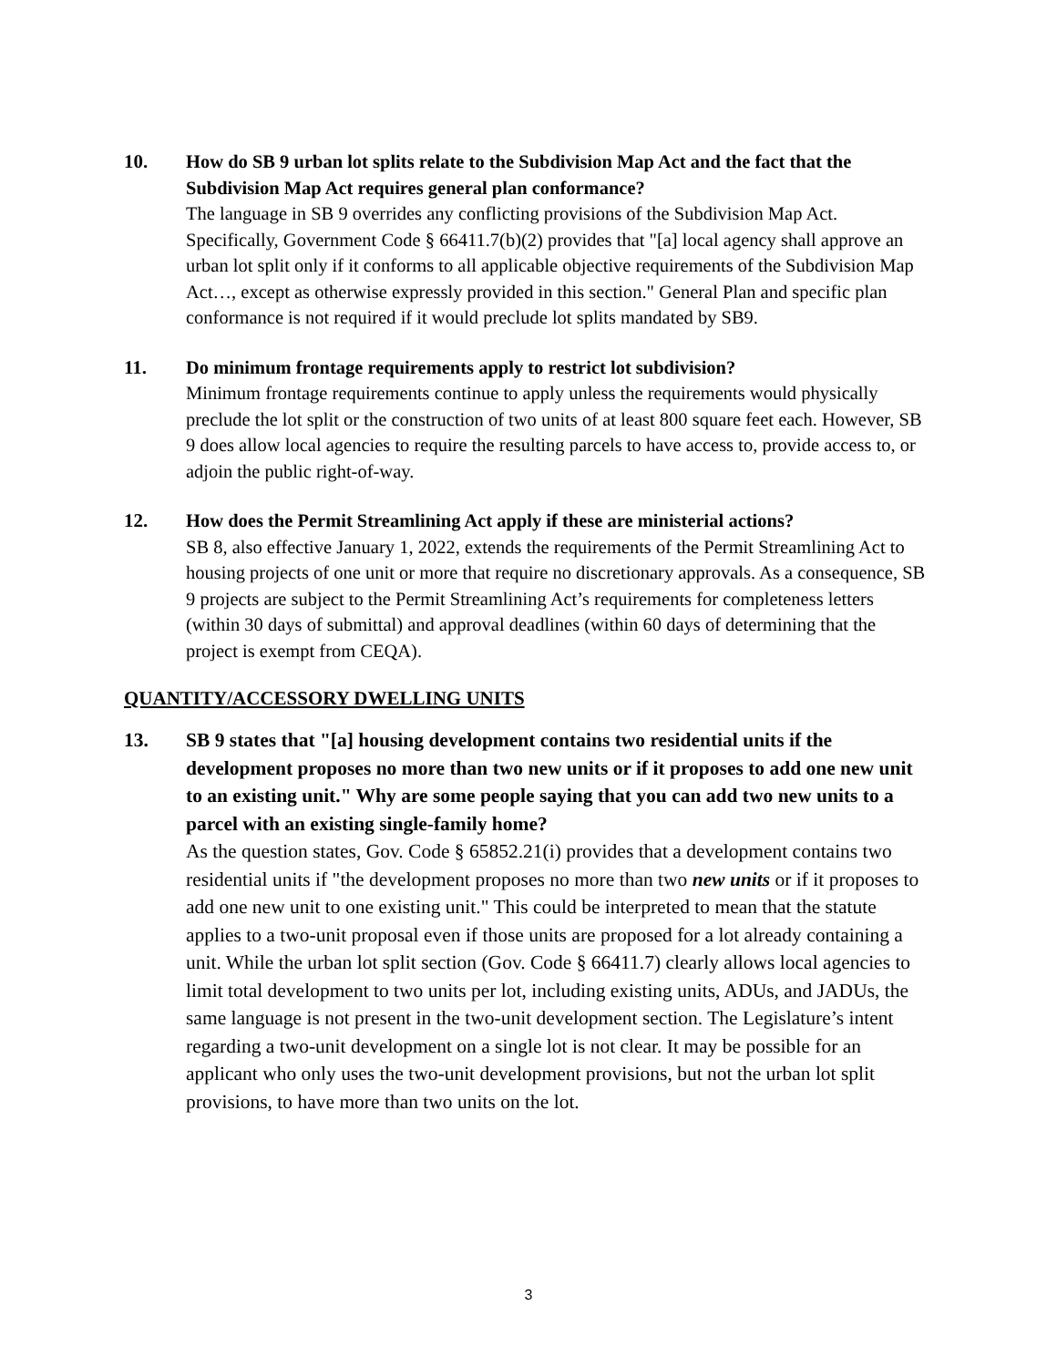10. How do SB 9 urban lot splits relate to the Subdivision Map Act and the fact that the Subdivision Map Act requires general plan conformance?
The language in SB 9 overrides any conflicting provisions of the Subdivision Map Act. Specifically, Government Code § 66411.7(b)(2) provides that "[a] local agency shall approve an urban lot split only if it conforms to all applicable objective requirements of the Subdivision Map Act…, except as otherwise expressly provided in this section." General Plan and specific plan conformance is not required if it would preclude lot splits mandated by SB9.
11. Do minimum frontage requirements apply to restrict lot subdivision?
Minimum frontage requirements continue to apply unless the requirements would physically preclude the lot split or the construction of two units of at least 800 square feet each. However, SB 9 does allow local agencies to require the resulting parcels to have access to, provide access to, or adjoin the public right-of-way.
12. How does the Permit Streamlining Act apply if these are ministerial actions?
SB 8, also effective January 1, 2022, extends the requirements of the Permit Streamlining Act to housing projects of one unit or more that require no discretionary approvals. As a consequence, SB 9 projects are subject to the Permit Streamlining Act’s requirements for completeness letters (within 30 days of submittal) and approval deadlines (within 60 days of determining that the project is exempt from CEQA).
QUANTITY/ACCESSORY DWELLING UNITS
13. SB 9 states that "[a] housing development contains two residential units if the development proposes no more than two new units or if it proposes to add one new unit to an existing unit." Why are some people saying that you can add two new units to a parcel with an existing single-family home?
As the question states, Gov. Code § 65852.21(i) provides that a development contains two residential units if "the development proposes no more than two new units or if it proposes to add one new unit to one existing unit." This could be interpreted to mean that the statute applies to a two-unit proposal even if those units are proposed for a lot already containing a unit. While the urban lot split section (Gov. Code § 66411.7) clearly allows local agencies to limit total development to two units per lot, including existing units, ADUs, and JADUs, the same language is not present in the two-unit development section. The Legislature’s intent regarding a two-unit development on a single lot is not clear. It may be possible for an applicant who only uses the two-unit development provisions, but not the urban lot split provisions, to have more than two units on the lot.
3